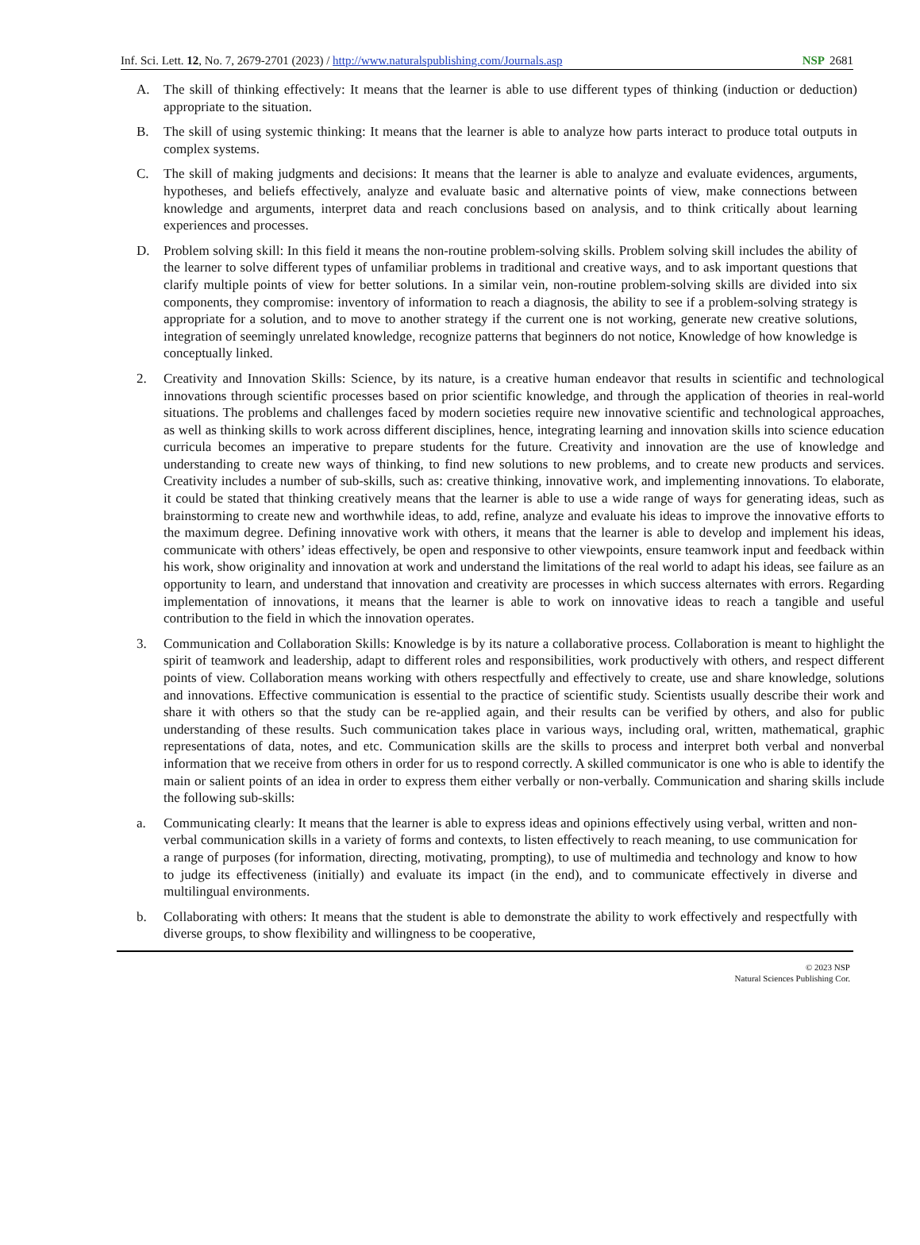Inf. Sci. Lett. 12, No. 7, 2679-2701 (2023) / http://www.naturalspublishing.com/Journals.asp NSP 2681
A. The skill of thinking effectively: It means that the learner is able to use different types of thinking (induction or deduction) appropriate to the situation.
B. The skill of using systemic thinking: It means that the learner is able to analyze how parts interact to produce total outputs in complex systems.
C. The skill of making judgments and decisions: It means that the learner is able to analyze and evaluate evidences, arguments, hypotheses, and beliefs effectively, analyze and evaluate basic and alternative points of view, make connections between knowledge and arguments, interpret data and reach conclusions based on analysis, and to think critically about learning experiences and processes.
D. Problem solving skill: In this field it means the non-routine problem-solving skills. Problem solving skill includes the ability of the learner to solve different types of unfamiliar problems in traditional and creative ways, and to ask important questions that clarify multiple points of view for better solutions. In a similar vein, non-routine problem-solving skills are divided into six components, they compromise: inventory of information to reach a diagnosis, the ability to see if a problem-solving strategy is appropriate for a solution, and to move to another strategy if the current one is not working, generate new creative solutions, integration of seemingly unrelated knowledge, recognize patterns that beginners do not notice, Knowledge of how knowledge is conceptually linked.
2. Creativity and Innovation Skills: Science, by its nature, is a creative human endeavor that results in scientific and technological innovations through scientific processes based on prior scientific knowledge, and through the application of theories in real-world situations. The problems and challenges faced by modern societies require new innovative scientific and technological approaches, as well as thinking skills to work across different disciplines, hence, integrating learning and innovation skills into science education curricula becomes an imperative to prepare students for the future. Creativity and innovation are the use of knowledge and understanding to create new ways of thinking, to find new solutions to new problems, and to create new products and services. Creativity includes a number of sub-skills, such as: creative thinking, innovative work, and implementing innovations. To elaborate, it could be stated that thinking creatively means that the learner is able to use a wide range of ways for generating ideas, such as brainstorming to create new and worthwhile ideas, to add, refine, analyze and evaluate his ideas to improve the innovative efforts to the maximum degree. Defining innovative work with others, it means that the learner is able to develop and implement his ideas, communicate with others’ ideas effectively, be open and responsive to other viewpoints, ensure teamwork input and feedback within his work, show originality and innovation at work and understand the limitations of the real world to adapt his ideas, see failure as an opportunity to learn, and understand that innovation and creativity are processes in which success alternates with errors. Regarding implementation of innovations, it means that the learner is able to work on innovative ideas to reach a tangible and useful contribution to the field in which the innovation operates.
3. Communication and Collaboration Skills: Knowledge is by its nature a collaborative process. Collaboration is meant to highlight the spirit of teamwork and leadership, adapt to different roles and responsibilities, work productively with others, and respect different points of view. Collaboration means working with others respectfully and effectively to create, use and share knowledge, solutions and innovations. Effective communication is essential to the practice of scientific study. Scientists usually describe their work and share it with others so that the study can be re-applied again, and their results can be verified by others, and also for public understanding of these results. Such communication takes place in various ways, including oral, written, mathematical, graphic representations of data, notes, and etc. Communication skills are the skills to process and interpret both verbal and nonverbal information that we receive from others in order for us to respond correctly. A skilled communicator is one who is able to identify the main or salient points of an idea in order to express them either verbally or non-verbally. Communication and sharing skills include the following sub-skills:
a. Communicating clearly: It means that the learner is able to express ideas and opinions effectively using verbal, written and non-verbal communication skills in a variety of forms and contexts, to listen effectively to reach meaning, to use communication for a range of purposes (for information, directing, motivating, prompting), to use of multimedia and technology and know to how to judge its effectiveness (initially) and evaluate its impact (in the end), and to communicate effectively in diverse and multilingual environments.
b. Collaborating with others: It means that the student is able to demonstrate the ability to work effectively and respectfully with diverse groups, to show flexibility and willingness to be cooperative,
© 2023 NSP
Natural Sciences Publishing Cor.